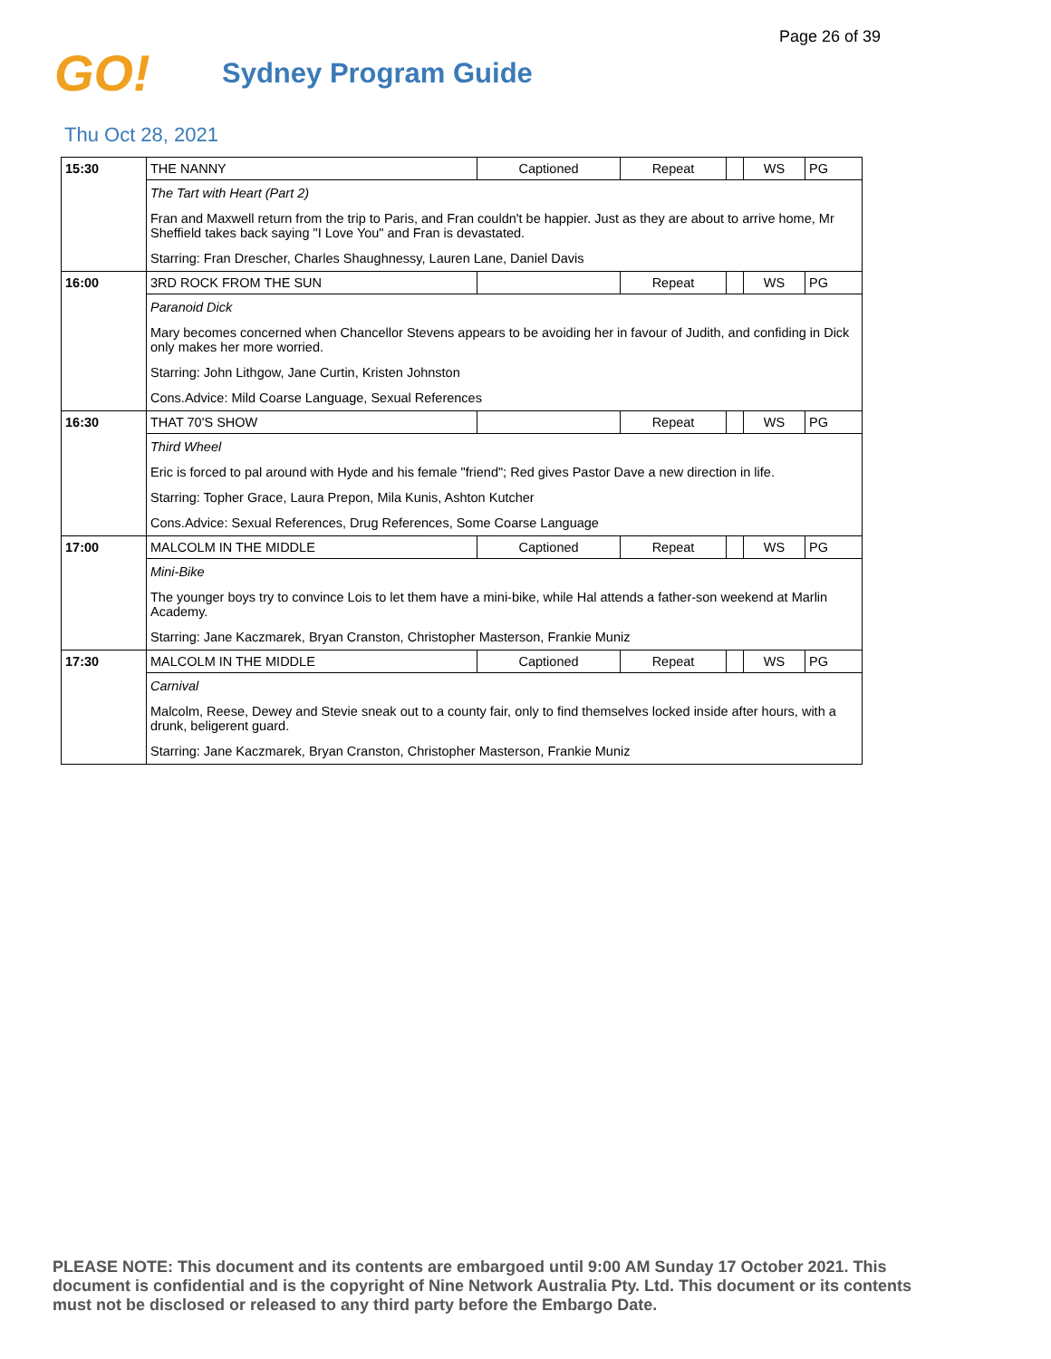Page 26 of 39
GO!
Sydney Program Guide
Thu Oct 28, 2021
| 15:30 | THE NANNY | Captioned | Repeat | | WS | PG |
| | The Tart with Heart (Part 2) | | | | | |
| | Fran and Maxwell return from the trip to Paris, and Fran couldn't be happier. Just as they are about to arrive home, Mr Sheffield takes back saying "I Love You" and Fran is devastated. | | | | | |
| | Starring: Fran Drescher, Charles Shaughnessy, Lauren Lane, Daniel Davis | | | | | |
| 16:00 | 3RD ROCK FROM THE SUN | | Repeat | | WS | PG |
| | Paranoid Dick | | | | | |
| | Mary becomes concerned when Chancellor Stevens appears to be avoiding her in favour of Judith, and confiding in Dick only makes her more worried. | | | | | |
| | Starring: John Lithgow, Jane Curtin, Kristen Johnston | | | | | |
| | Cons.Advice: Mild Coarse Language, Sexual References | | | | | |
| 16:30 | THAT 70'S SHOW | | Repeat | | WS | PG |
| | Third Wheel | | | | | |
| | Eric is forced to pal around with Hyde and his female "friend"; Red gives Pastor Dave a new direction in life. | | | | | |
| | Starring: Topher Grace, Laura Prepon, Mila Kunis, Ashton Kutcher | | | | | |
| | Cons.Advice: Sexual References, Drug References, Some Coarse Language | | | | | |
| 17:00 | MALCOLM IN THE MIDDLE | Captioned | Repeat | | WS | PG |
| | Mini-Bike | | | | | |
| | The younger boys try to convince Lois to let them have a mini-bike, while Hal attends a father-son weekend at Marlin Academy. | | | | | |
| | Starring: Jane Kaczmarek, Bryan Cranston, Christopher Masterson, Frankie Muniz | | | | | |
| 17:30 | MALCOLM IN THE MIDDLE | Captioned | Repeat | | WS | PG |
| | Carnival | | | | | |
| | Malcolm, Reese, Dewey and Stevie sneak out to a county fair, only to find themselves locked inside after hours, with a drunk, beligerent guard. | | | | | |
| | Starring: Jane Kaczmarek, Bryan Cranston, Christopher Masterson, Frankie Muniz | | | | | |
PLEASE NOTE: This document and its contents are embargoed until 9:00 AM Sunday 17 October 2021. This document is confidential and is the copyright of Nine Network Australia Pty. Ltd. This document or its contents must not be disclosed or released to any third party before the Embargo Date.